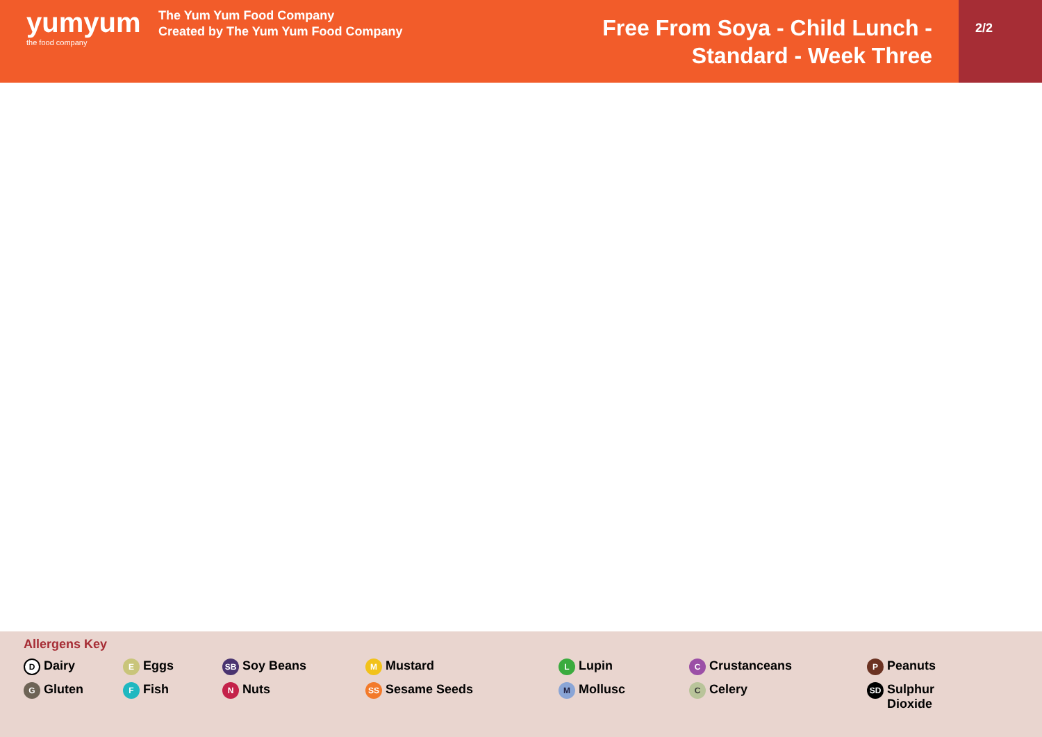yumyum
the food company
The Yum Yum Food Company
Created by The Yum Yum Food Company
Free From Soya - Child Lunch -
Standard - Week Three
2/2
Allergens Key
D Dairy
E Eggs
SB Soy Beans
M Mustard
L Lupin
C Crustanceans
P Peanuts
G Gluten
F Fish
N Nuts
SS Sesame Seeds
M Mollusc
C Celery
SD Sulphur
Dioxide